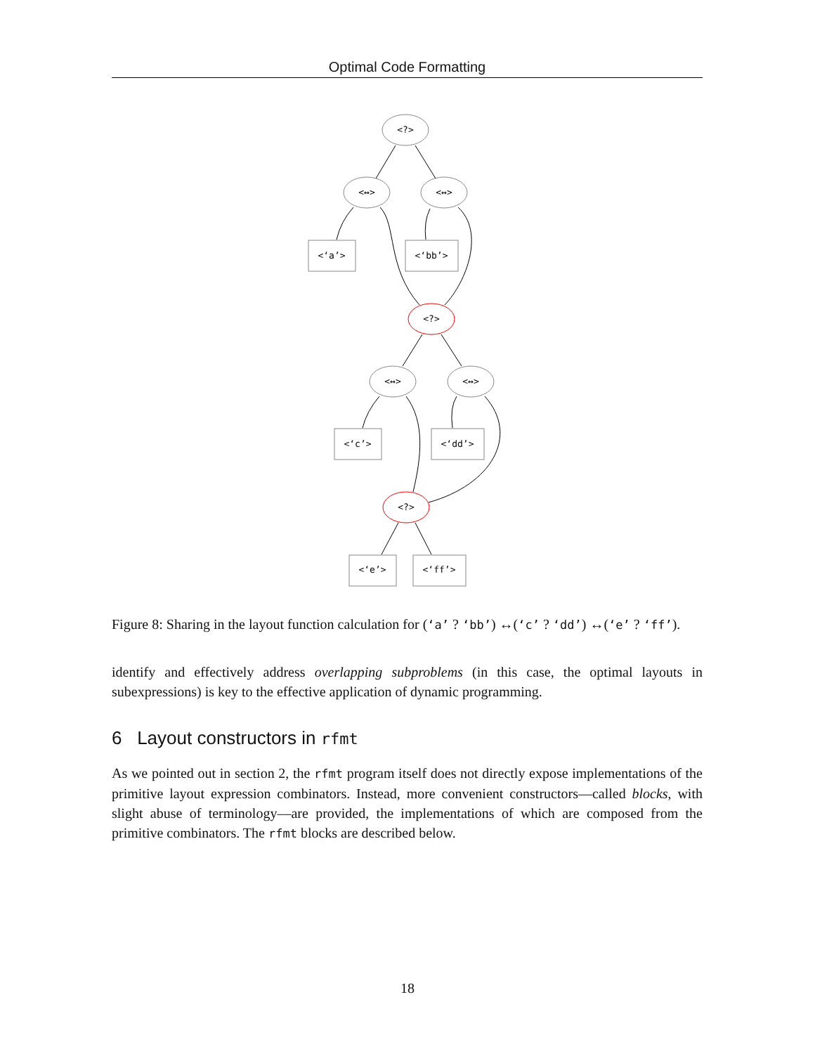Optimal Code Formatting
<?>
<↔>
<↔>
<‘a’>
<‘bb’>
<?>
<↔>
<↔>
<‘c’>
<‘dd’>
<?>
<‘e’>
<‘ff’>
Figure 8: Sharing in the layout function calculation for (‘a’ ? ‘bb’) ↔(‘c’ ? ‘dd’) ↔(‘e’ ? ‘ff’).
identify and effectively address overlapping subproblems (in this case, the optimal layouts in subexpressions) is key to the effective application of dynamic programming.
6 Layout constructors in rfmt
As we pointed out in section 2, the rfmt program itself does not directly expose implementations of the primitive layout expression combinators. Instead, more convenient constructors—called blocks, with slight abuse of terminology—are provided, the implementations of which are composed from the primitive combinators. The rfmt blocks are described below.
18